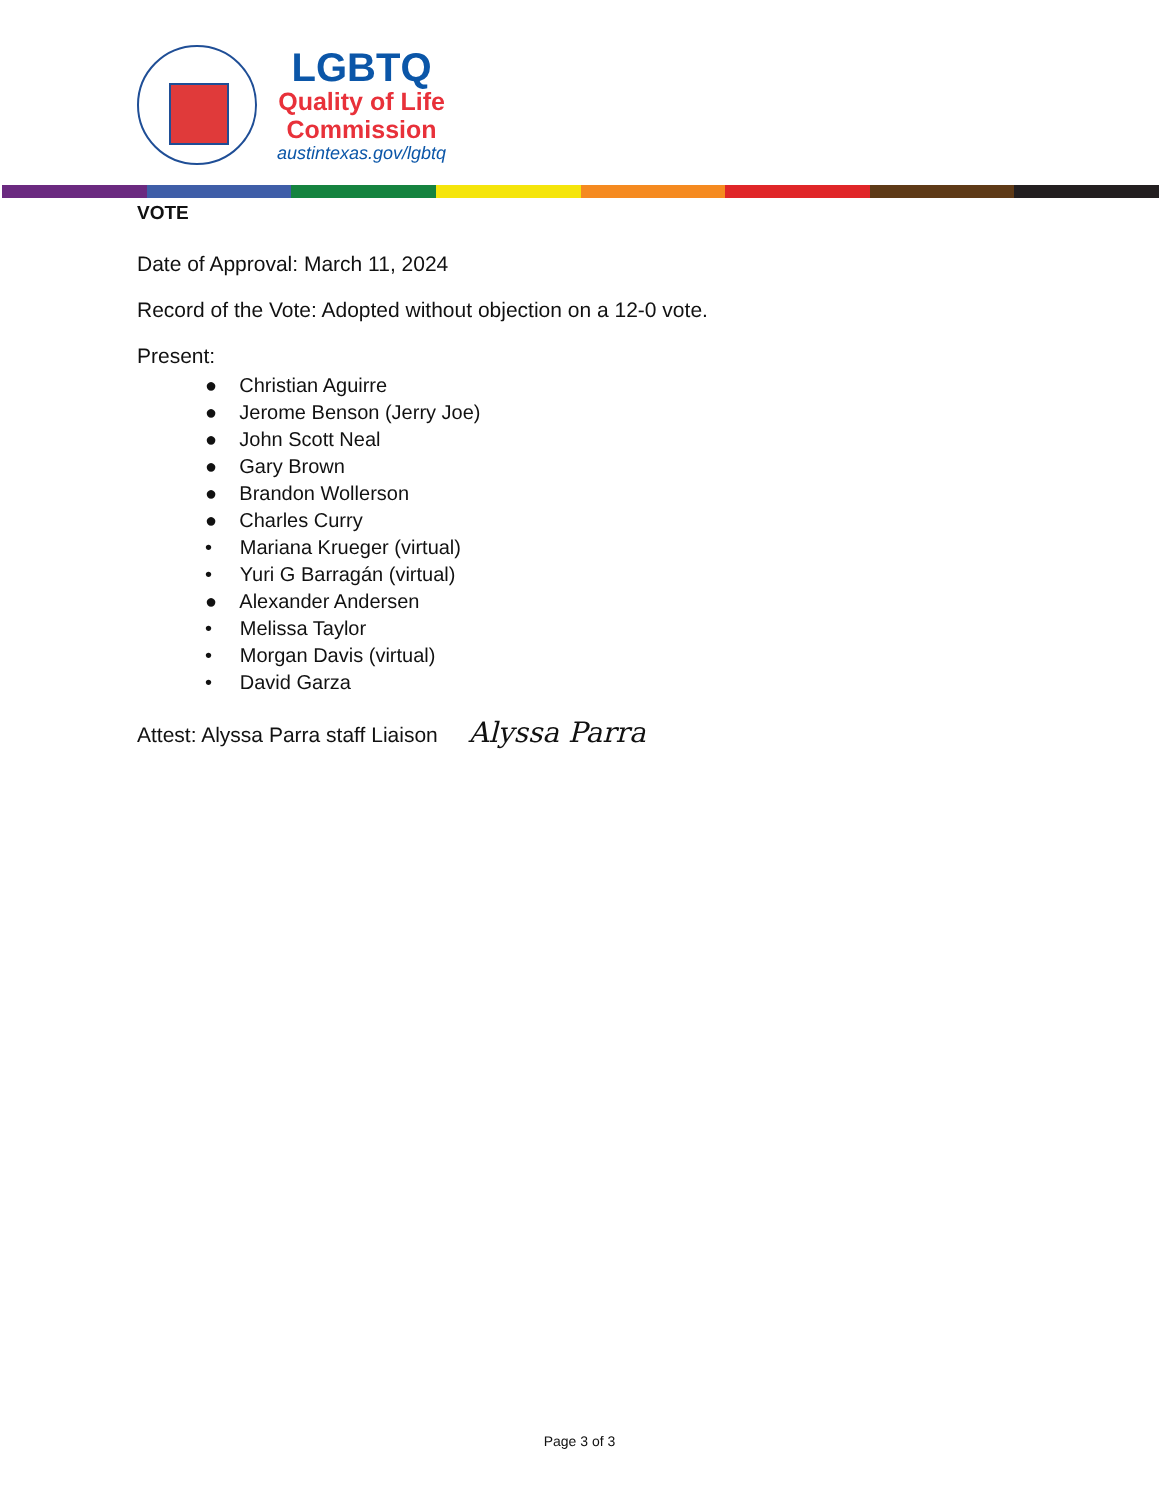LGBTQ
Quality of Life
Commission
austintexas.gov/lgbtq
VOTE
Date of Approval: March 11, 2024
Record of the Vote: Adopted without objection on a 12-0 vote.
Present:
● Christian Aguirre
● Jerome Benson (Jerry Joe)
● John Scott Neal
● Gary Brown
● Brandon Wollerson
● Charles Curry
• Mariana Krueger (virtual)
• Yuri G Barragán (virtual)
● Alexander Andersen
• Melissa Taylor
• Morgan Davis (virtual)
• David Garza
Attest: Alyssa Parra staff Liaison Alyssa Parra
Page 3 of 3